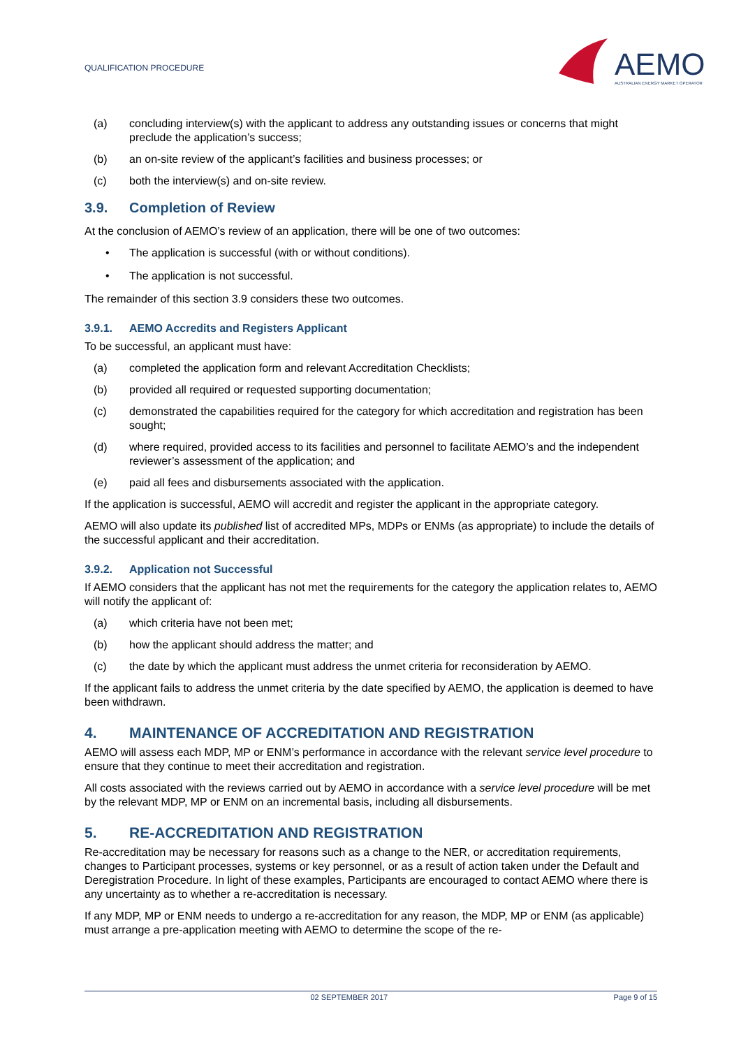QUALIFICATION PROCEDURE
AEMO
AUSTRALIAN ENERGY MARKET OPERATOR
(a) concluding interview(s) with the applicant to address any outstanding issues or concerns that might preclude the application’s success;
(b) an on-site review of the applicant’s facilities and business processes; or
(c) both the interview(s) and on-site review.
3.9. Completion of Review
At the conclusion of AEMO’s review of an application, there will be one of two outcomes:
• The application is successful (with or without conditions).
• The application is not successful.
The remainder of this section 3.9 considers these two outcomes.
3.9.1. AEMO Accredits and Registers Applicant
To be successful, an applicant must have:
(a) completed the application form and relevant Accreditation Checklists;
(b) provided all required or requested supporting documentation;
(c) demonstrated the capabilities required for the category for which accreditation and registration has been sought;
(d) where required, provided access to its facilities and personnel to facilitate AEMO’s and the independent reviewer’s assessment of the application; and
(e) paid all fees and disbursements associated with the application.
If the application is successful, AEMO will accredit and register the applicant in the appropriate category.
AEMO will also update its published list of accredited MPs, MDPs or ENMs (as appropriate) to include the details of the successful applicant and their accreditation.
3.9.2. Application not Successful
If AEMO considers that the applicant has not met the requirements for the category the application relates to, AEMO will notify the applicant of:
(a) which criteria have not been met;
(b) how the applicant should address the matter; and
(c) the date by which the applicant must address the unmet criteria for reconsideration by AEMO.
If the applicant fails to address the unmet criteria by the date specified by AEMO, the application is deemed to have been withdrawn.
4. MAINTENANCE OF ACCREDITATION AND REGISTRATION
AEMO will assess each MDP, MP or ENM’s performance in accordance with the relevant service level procedure to ensure that they continue to meet their accreditation and registration.
All costs associated with the reviews carried out by AEMO in accordance with a service level procedure will be met by the relevant MDP, MP or ENM on an incremental basis, including all disbursements.
5. RE-ACCREDITATION AND REGISTRATION
Re-accreditation may be necessary for reasons such as a change to the NER, or accreditation requirements, changes to Participant processes, systems or key personnel, or as a result of action taken under the Default and Deregistration Procedure. In light of these examples, Participants are encouraged to contact AEMO where there is any uncertainty as to whether a re-accreditation is necessary.
If any MDP, MP or ENM needs to undergo a re-accreditation for any reason, the MDP, MP or ENM (as applicable) must arrange a pre-application meeting with AEMO to determine the scope of the re-
02 SEPTEMBER 2017 Page 9 of 15